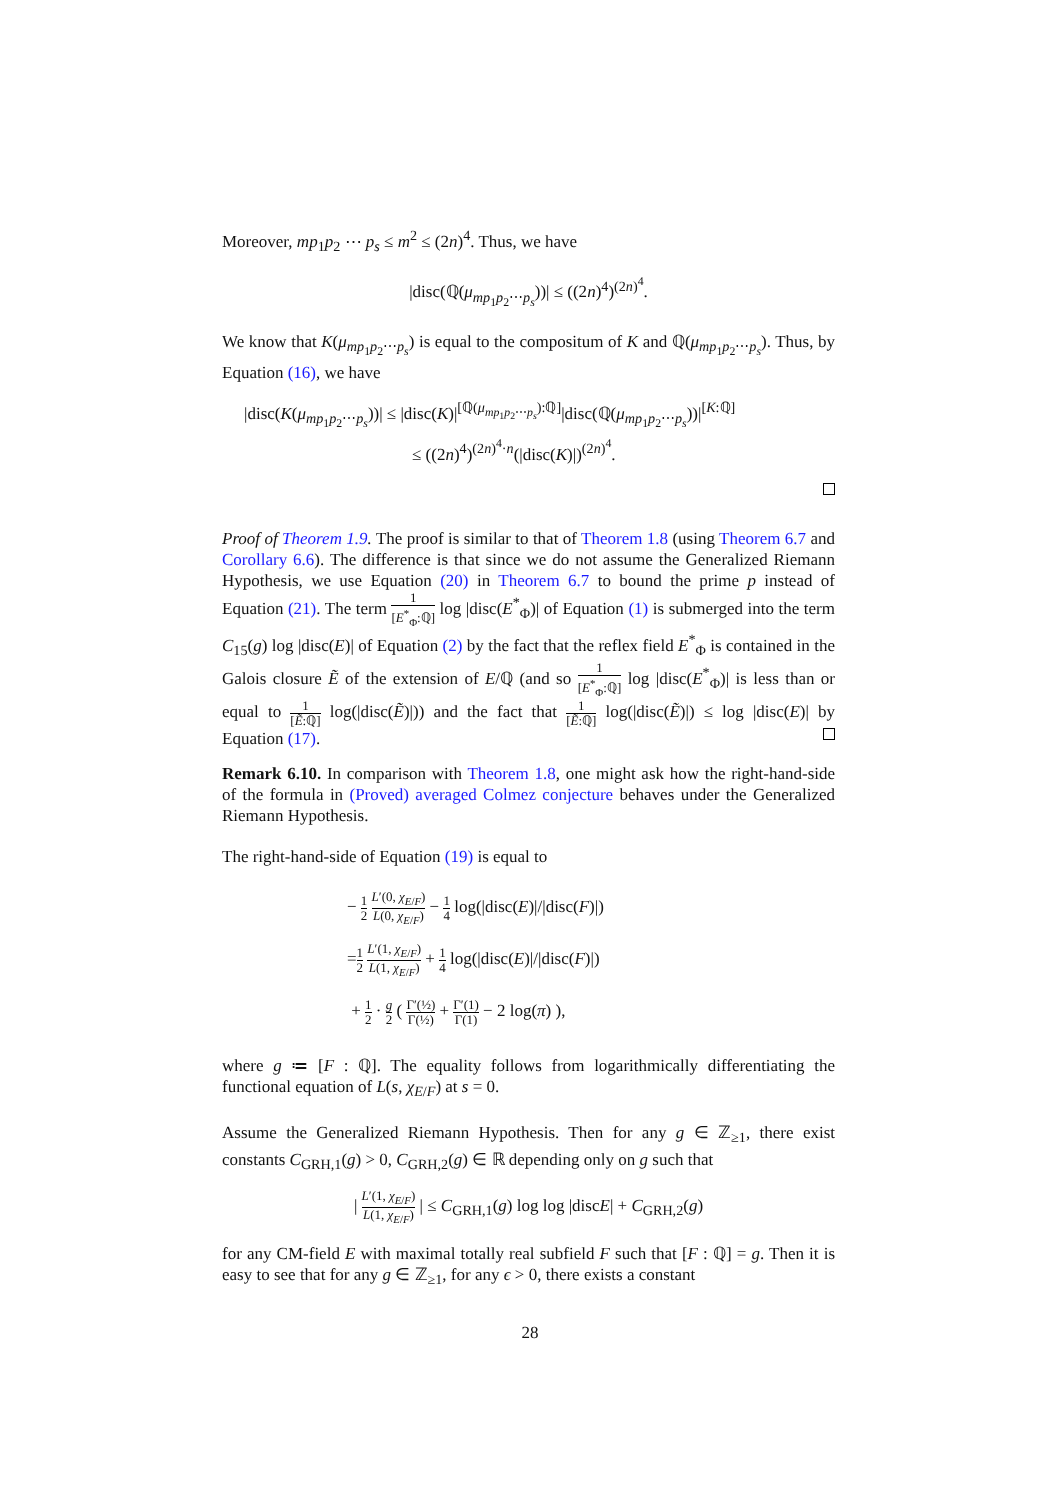Moreover, mp<sub>1</sub>p<sub>2</sub> ⋯ p<sub>s</sub> ≤ m<sup>2</sup> ≤ (2n)<sup>4</sup>. Thus, we have
|disc(ℚ(μ<sub>mp<sub>1</sub>p<sub>2</sub>⋯p<sub>s</sub></sub>))| ≤ ((2n)<sup>4</sup>)<sup>(2n)<sup>4</sup></sup>.
We know that K(μ<sub>mp<sub>1</sub>p<sub>2</sub>⋯p<sub>s</sub></sub>) is equal to the compositum of K and ℚ(μ<sub>mp<sub>1</sub>p<sub>2</sub>⋯p<sub>s</sub></sub>). Thus, by Equation (16), we have
|disc(K(μ<sub>mp<sub>1</sub>p<sub>2</sub>⋯p<sub>s</sub></sub>))| ≤ |disc(K)|<sup>[ℚ(μ<sub>mp<sub>1</sub>p<sub>2</sub>⋯p<sub>s</sub></sub>):ℚ]</sup>|disc(ℚ(μ<sub>mp<sub>1</sub>p<sub>2</sub>⋯p<sub>s</sub></sub>))|<sup>[K:ℚ]</sup>
≤ ((2n)<sup>4</sup>)<sup>(2n)<sup>4</sup>·n</sup>(|disc(K)|)<sup>(2n)<sup>4</sup></sup>.
Proof of Theorem 1.9. The proof is similar to that of Theorem 1.8 (using Theorem 6.7 and Corollary 6.6). The difference is that since we do not assume the Generalized Riemann Hypothesis, we use Equation (20) in Theorem 6.7 to bound the prime p instead of Equation (21). The term 1 [E<sup>*</sup><sub>Φ</sub>:ℚ] log |disc(E<sup>*</sup><sub>Φ</sub>)| of Equation (1) is submerged into the term C<sub>15</sub>(g) log |disc(E)| of Equation (2) by the fact that the reflex field E<sup>*</sup><sub>Φ</sub> is contained in the Galois closure Ẽ of the extension of E/ℚ (and so 1 [E<sup>*</sup><sub>Φ</sub>:ℚ] log |disc(E<sup>*</sup><sub>Φ</sub>)| is less than or equal to 1 [Ẽ:ℚ] log(|disc(Ẽ)|)) and the fact that 1 [Ẽ:ℚ] log(|disc(Ẽ)|) ≤ log |disc(E)| by Equation (17).
Remark 6.10. In comparison with Theorem 1.8, one might ask how the right-hand-side of the formula in (Proved) averaged Colmez conjecture behaves under the Generalized Riemann Hypothesis.
The right-hand-side of Equation (19) is equal to
− 1 2 L′(0, χ<sub>E/F</sub>) L(0, χ<sub>E/F</sub>) − 1 4 log(|disc(E)|/|disc(F)|)
=1 2 L′(1, χ<sub>E/F</sub>) L(1, χ<sub>E/F</sub>) + 1 4 log(|disc(E)|/|disc(F)|)
+ 1 2 · g 2 ( Γ′(½) Γ(½) + Γ′(1) Γ(1) − 2 log(π) ),
where g ≔ [F : ℚ]. The equality follows from logarithmically differentiating the functional equation of L(s, χ<sub>E/F</sub>) at s = 0.
Assume the Generalized Riemann Hypothesis. Then for any g ∈ ℤ<sub>≥1</sub>, there exist constants C<sub>GRH,1</sub>(g) > 0, C<sub>GRH,2</sub>(g) ∈ ℝ depending only on g such that
| L′(1, χ<sub>E/F</sub>) L(1, χ<sub>E/F</sub>) | ≤ C<sub>GRH,1</sub>(g) log log |discE| + C<sub>GRH,2</sub>(g)
for any CM-field E with maximal totally real subfield F such that [F : ℚ] = g. Then it is easy to see that for any g ∈ ℤ<sub>≥1</sub>, for any ϵ > 0, there exists a constant
28